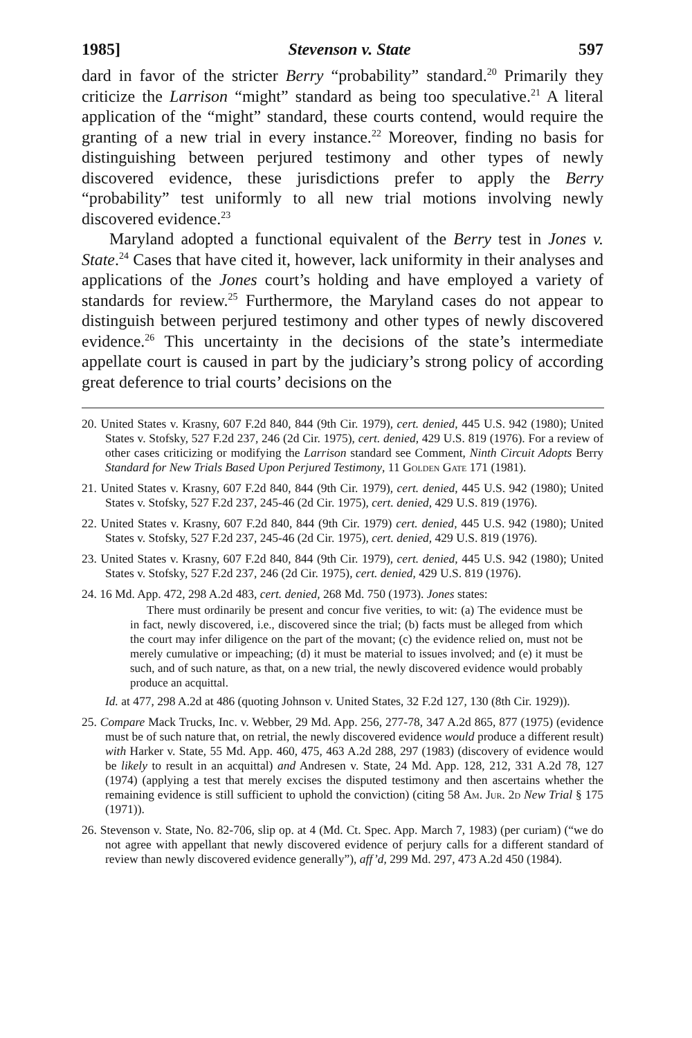1985] Stevenson v. State 597
dard in favor of the stricter Berry “probability” standard.<sup>20</sup> Primarily they criticize the Larrison “might” standard as being too speculative.<sup>21</sup> A literal application of the “might” standard, these courts contend, would require the granting of a new trial in every instance.<sup>22</sup> Moreover, finding no basis for distinguishing between perjured testimony and other types of newly discovered evidence, these jurisdictions prefer to apply the Berry “probability” test uniformly to all new trial motions involving newly discovered evidence.<sup>23</sup>
Maryland adopted a functional equivalent of the Berry test in Jones v. State.<sup>24</sup> Cases that have cited it, however, lack uniformity in their analyses and applications of the Jones court’s holding and have employed a variety of standards for review.<sup>25</sup> Furthermore, the Maryland cases do not appear to distinguish between perjured testimony and other types of newly discovered evidence.<sup>26</sup> This uncertainty in the decisions of the state’s intermediate appellate court is caused in part by the judiciary’s strong policy of according great deference to trial courts’ decisions on the
20. United States v. Krasny, 607 F.2d 840, 844 (9th Cir. 1979), cert. denied, 445 U.S. 942 (1980); United States v. Stofsky, 527 F.2d 237, 246 (2d Cir. 1975), cert. denied, 429 U.S. 819 (1976). For a review of other cases criticizing or modifying the Larrison standard see Comment, Ninth Circuit Adopts Berry Standard for New Trials Based Upon Perjured Testimony, 11 Golden Gate 171 (1981).
21. United States v. Krasny, 607 F.2d 840, 844 (9th Cir. 1979), cert. denied, 445 U.S. 942 (1980); United States v. Stofsky, 527 F.2d 237, 245-46 (2d Cir. 1975), cert. denied, 429 U.S. 819 (1976).
22. United States v. Krasny, 607 F.2d 840, 844 (9th Cir. 1979) cert. denied, 445 U.S. 942 (1980); United States v. Stofsky, 527 F.2d 237, 245-46 (2d Cir. 1975), cert. denied, 429 U.S. 819 (1976).
23. United States v. Krasny, 607 F.2d 840, 844 (9th Cir. 1979), cert. denied, 445 U.S. 942 (1980); United States v. Stofsky, 527 F.2d 237, 246 (2d Cir. 1975), cert. denied, 429 U.S. 819 (1976).
24. 16 Md. App. 472, 298 A.2d 483, cert. denied, 268 Md. 750 (1973). Jones states:
There must ordinarily be present and concur five verities, to wit: (a) The evidence must be in fact, newly discovered, i.e., discovered since the trial; (b) facts must be alleged from which the court may infer diligence on the part of the movant; (c) the evidence relied on, must not be merely cumulative or impeaching; (d) it must be material to issues involved; and (e) it must be such, and of such nature, as that, on a new trial, the newly discovered evidence would probably produce an acquittal.
Id. at 477, 298 A.2d at 486 (quoting Johnson v. United States, 32 F.2d 127, 130 (8th Cir. 1929)).
25. Compare Mack Trucks, Inc. v. Webber, 29 Md. App. 256, 277-78, 347 A.2d 865, 877 (1975) (evidence must be of such nature that, on retrial, the newly discovered evidence would produce a different result) with Harker v. State, 55 Md. App. 460, 475, 463 A.2d 288, 297 (1983) (discovery of evidence would be likely to result in an acquittal) and Andresen v. State, 24 Md. App. 128, 212, 331 A.2d 78, 127 (1974) (applying a test that merely excises the disputed testimony and then ascertains whether the remaining evidence is still sufficient to uphold the conviction) (citing 58 Am. Jur. 2d New Trial § 175 (1971)).
26. Stevenson v. State, No. 82-706, slip op. at 4 (Md. Ct. Spec. App. March 7, 1983) (per curiam) (“we do not agree with appellant that newly discovered evidence of perjury calls for a different standard of review than newly discovered evidence generally”), aff’d, 299 Md. 297, 473 A.2d 450 (1984).